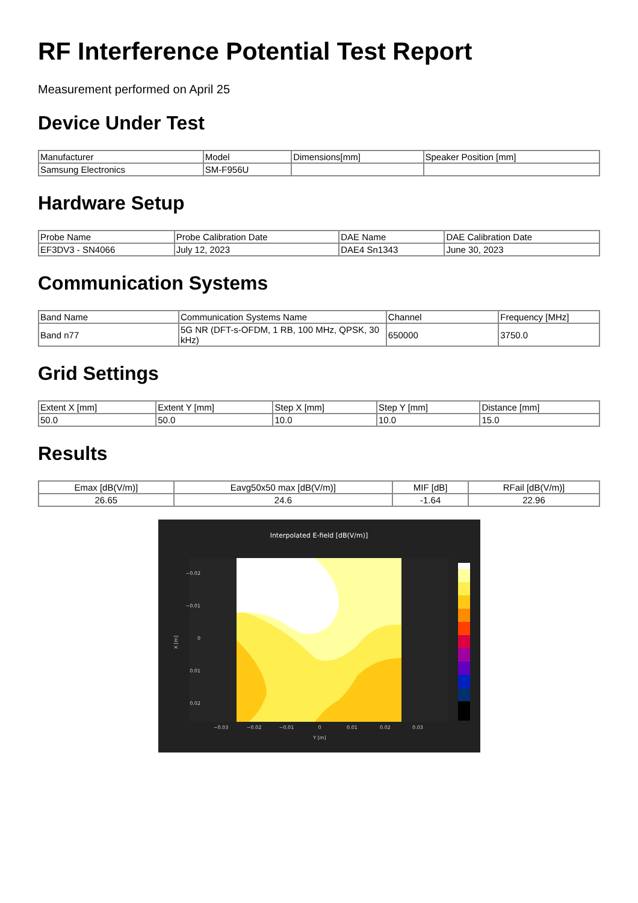RF Interference Potential Test Report
Measurement performed on April 25
Device Under Test
| Manufacturer | Model | Dimensions[mm] | Speaker Position [mm] |
| --- | --- | --- | --- |
| Samsung Electronics | SM-F956U | | |
Hardware Setup
| Probe Name | Probe Calibration Date | DAE Name | DAE Calibration Date |
| --- | --- | --- | --- |
| EF3DV3 - SN4066 | July 12, 2023 | DAE4 Sn1343 | June 30, 2023 |
Communication Systems
| Band Name | Communication Systems Name | Channel | Frequency [MHz] |
| --- | --- | --- | --- |
| Band n77 | 5G NR (DFT-s-OFDM, 1 RB, 100 MHz, QPSK, 30 kHz) | 650000 | 3750.0 |
Grid Settings
| Extent X [mm] | Extent Y [mm] | Step X [mm] | Step Y [mm] | Distance [mm] |
| --- | --- | --- | --- | --- |
| 50.0 | 50.0 | 10.0 | 10.0 | 15.0 |
Results
| Emax [dB(V/m)] | Eavg50x50 max [dB(V/m)] | MIF [dB] | RFail [dB(V/m)] |
| --- | --- | --- | --- |
| 26.65 | 24.6 | -1.64 | 22.96 |
Interpolated E-field [dB(V/m)]
X [m]
−0.02
−0.01
0
0.01
0.02
−0.03
−0.02
−0.01
0
0.01
0.02
0.03
Y [m]